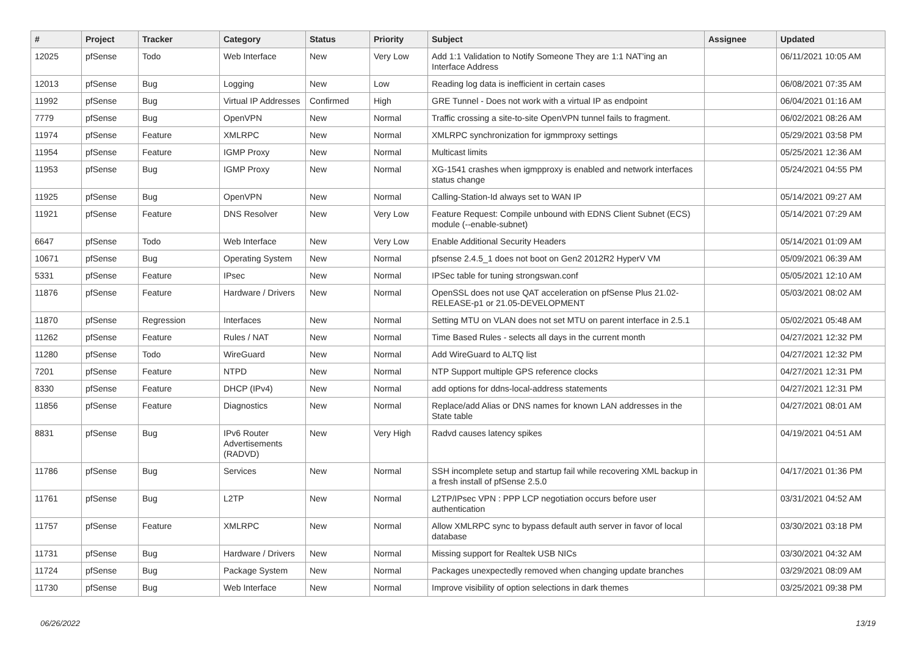| # | Project | Tracker | Category | Status | Priority | Subject | Assignee | Updated |
| --- | --- | --- | --- | --- | --- | --- | --- | --- |
| 12025 | pfSense | Todo | Web Interface | New | Very Low | Add 1:1 Validation to Notify Someone They are 1:1 NAT'ing an Interface Address | | 06/11/2021 10:05 AM |
| 12013 | pfSense | Bug | Logging | New | Low | Reading log data is inefficient in certain cases | | 06/08/2021 07:35 AM |
| 11992 | pfSense | Bug | Virtual IP Addresses | Confirmed | High | GRE Tunnel - Does not work with a virtual IP as endpoint | | 06/04/2021 01:16 AM |
| 7779 | pfSense | Bug | OpenVPN | New | Normal | Traffic crossing a site-to-site OpenVPN tunnel fails to fragment. | | 06/02/2021 08:26 AM |
| 11974 | pfSense | Feature | XMLRPC | New | Normal | XMLRPC synchronization for igmmproxy settings | | 05/29/2021 03:58 PM |
| 11954 | pfSense | Feature | IGMP Proxy | New | Normal | Multicast limits | | 05/25/2021 12:36 AM |
| 11953 | pfSense | Bug | IGMP Proxy | New | Normal | XG-1541 crashes when igmpproxy is enabled and network interfaces status change | | 05/24/2021 04:55 PM |
| 11925 | pfSense | Bug | OpenVPN | New | Normal | Calling-Station-Id always set to WAN IP | | 05/14/2021 09:27 AM |
| 11921 | pfSense | Feature | DNS Resolver | New | Very Low | Feature Request: Compile unbound with EDNS Client Subnet (ECS) module (--enable-subnet) | | 05/14/2021 07:29 AM |
| 6647 | pfSense | Todo | Web Interface | New | Very Low | Enable Additional Security Headers | | 05/14/2021 01:09 AM |
| 10671 | pfSense | Bug | Operating System | New | Normal | pfsense 2.4.5_1 does not boot on Gen2 2012R2 HyperV VM | | 05/09/2021 06:39 AM |
| 5331 | pfSense | Feature | IPsec | New | Normal | IPSec table for tuning strongswan.conf | | 05/05/2021 12:10 AM |
| 11876 | pfSense | Feature | Hardware / Drivers | New | Normal | OpenSSL does not use QAT acceleration on pfSense Plus 21.02-RELEASE-p1 or 21.05-DEVELOPMENT | | 05/03/2021 08:02 AM |
| 11870 | pfSense | Regression | Interfaces | New | Normal | Setting MTU on VLAN does not set MTU on parent interface in 2.5.1 | | 05/02/2021 05:48 AM |
| 11262 | pfSense | Feature | Rules / NAT | New | Normal | Time Based Rules - selects all days in the current month | | 04/27/2021 12:32 PM |
| 11280 | pfSense | Todo | WireGuard | New | Normal | Add WireGuard to ALTQ list | | 04/27/2021 12:32 PM |
| 7201 | pfSense | Feature | NTPD | New | Normal | NTP Support multiple GPS reference clocks | | 04/27/2021 12:31 PM |
| 8330 | pfSense | Feature | DHCP (IPv4) | New | Normal | add options for ddns-local-address statements | | 04/27/2021 12:31 PM |
| 11856 | pfSense | Feature | Diagnostics | New | Normal | Replace/add Alias or DNS names for known LAN addresses in the State table | | 04/27/2021 08:01 AM |
| 8831 | pfSense | Bug | IPv6 Router Advertisements (RADVD) | New | Very High | Radvd causes latency spikes | | 04/19/2021 04:51 AM |
| 11786 | pfSense | Bug | Services | New | Normal | SSH incomplete setup and startup fail while recovering XML backup in a fresh install of pfSense 2.5.0 | | 04/17/2021 01:36 PM |
| 11761 | pfSense | Bug | L2TP | New | Normal | L2TP/IPsec VPN : PPP LCP negotiation occurs before user authentication | | 03/31/2021 04:52 AM |
| 11757 | pfSense | Feature | XMLRPC | New | Normal | Allow XMLRPC sync to bypass default auth server in favor of local database | | 03/30/2021 03:18 PM |
| 11731 | pfSense | Bug | Hardware / Drivers | New | Normal | Missing support for Realtek USB NICs | | 03/30/2021 04:32 AM |
| 11724 | pfSense | Bug | Package System | New | Normal | Packages unexpectedly removed when changing update branches | | 03/29/2021 08:09 AM |
| 11730 | pfSense | Bug | Web Interface | New | Normal | Improve visibility of option selections in dark themes | | 03/25/2021 09:38 PM |
06/26/2022 13/19